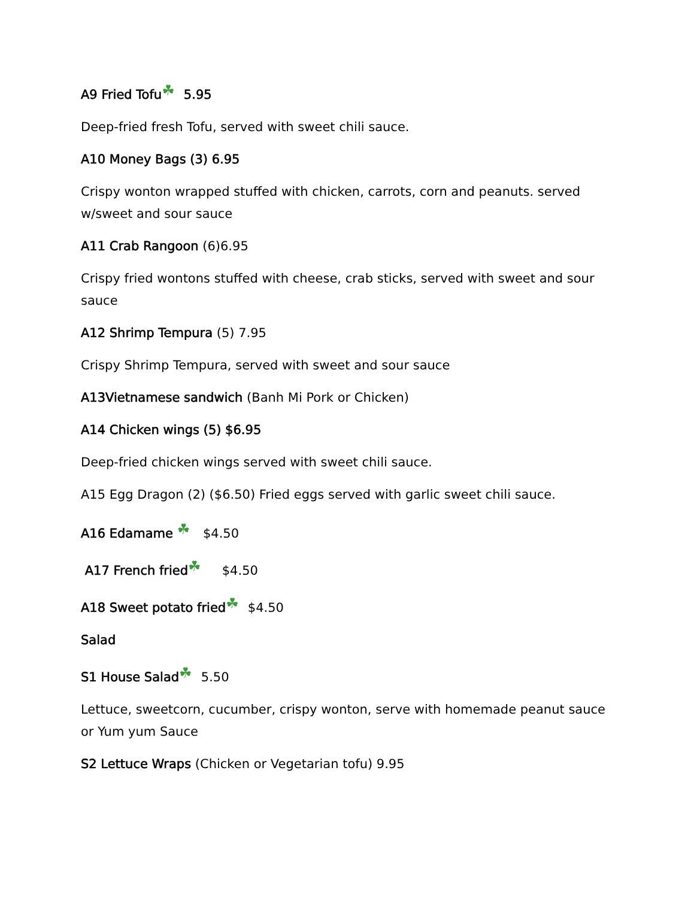A9 Fried Tofu ☘ 5.95
Deep-fried fresh Tofu, served with sweet chili sauce.
A10 Money Bags (3) 6.95
Crispy wonton wrapped stuffed with chicken, carrots, corn and peanuts. served w/sweet and sour sauce
A11 Crab Rangoon (6)6.95
Crispy fried wontons stuffed with cheese, crab sticks, served with sweet and sour sauce
A12 Shrimp Tempura (5) 7.95
Crispy Shrimp Tempura, served with sweet and sour sauce
A13Vietnamese sandwich (Banh Mi Pork or Chicken)
A14 Chicken wings (5) $6.95
Deep-fried chicken wings served with sweet chili sauce.
A15 Egg Dragon (2) ($6.50) Fried eggs served with garlic sweet chili sauce.
A16 Edamame ☘ $4.50
A17 French fried ☘ $4.50
A18 Sweet potato fried ☘ $4.50
Salad
S1 House Salad ☘ 5.50
Lettuce, sweetcorn, cucumber, crispy wonton, serve with homemade peanut sauce or Yum yum Sauce
S2 Lettuce Wraps (Chicken or Vegetarian tofu) 9.95